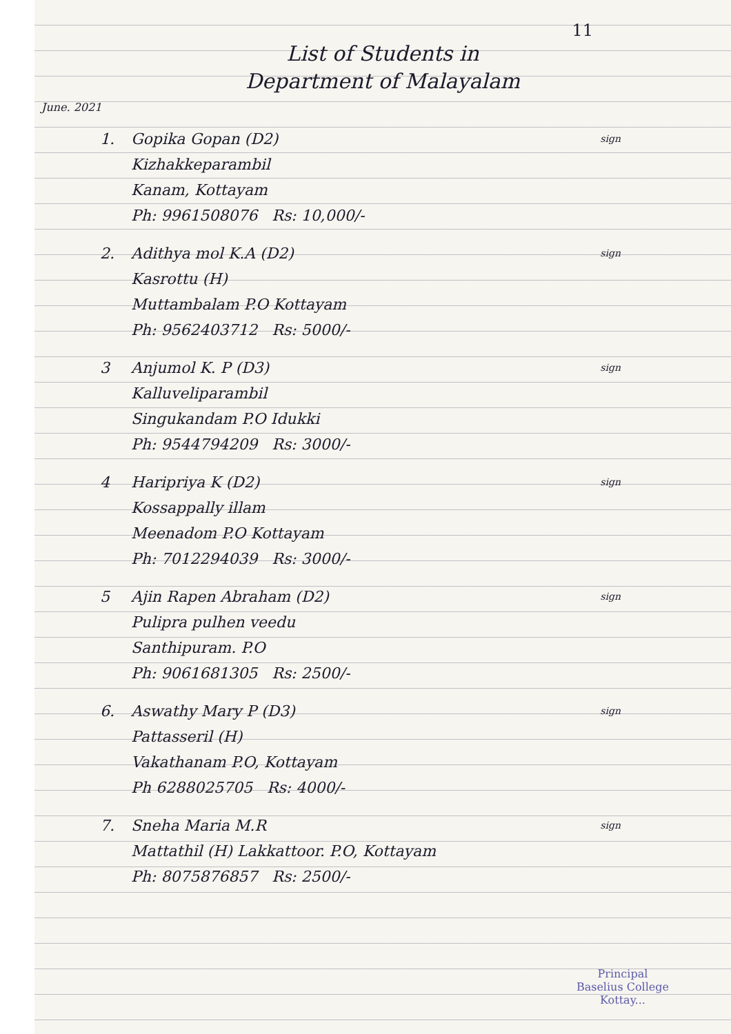11
List of Students in
Department of Malayalam
June. 2021
1. Gopika Gopan (D2)
Kizhakkeparambil
Kanam, Kottayam
Ph: 9961508076 Rs: 10,000/-
sign
2. Adithya mol K.A (D2)
Kasrottu (H)
Muttambalam P.O Kottayam
Ph: 9562403712 Rs: 5000/-
sign
3 Anjumol K. P (D3)
Kalluveliparambil
Singukandam P.O Idukki
Ph: 9544794209 Rs: 3000/-
sign
4 Haripriya K (D2)
Kossappally illam
Meenadom P.O Kottayam
Ph: 7012294039 Rs: 3000/-
sign
5 Ajin Rapen Abraham (D2)
Pulipra pulhen veedu
Santhipuram. P.O
Ph: 9061681305 Rs: 2500/-
sign
6. Aswathy Mary P (D3)
Pattasseril (H)
Vakathanam P.O, Kottayam
Ph 6288025705 Rs: 4000/-
sign
7. Sneha Maria M.R
Mattathil (H) Lakkattoor. P.O, Kottayam
Ph: 8075876857 Rs: 2500/-
sign
Principal
Baselius College
Kottay...